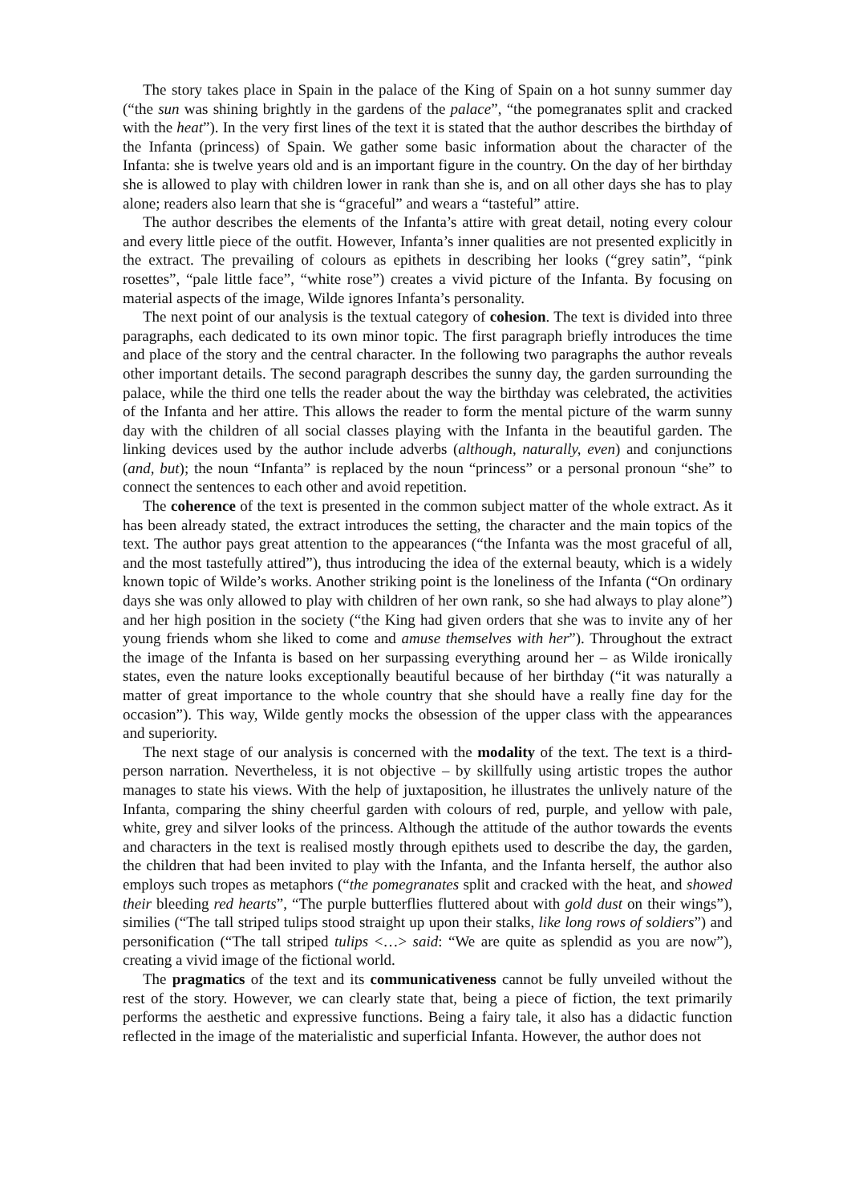The story takes place in Spain in the palace of the King of Spain on a hot sunny summer day (“the sun was shining brightly in the gardens of the palace”, “the pomegranates split and cracked with the heat”). In the very first lines of the text it is stated that the author describes the birthday of the Infanta (princess) of Spain. We gather some basic information about the character of the Infanta: she is twelve years old and is an important figure in the country. On the day of her birthday she is allowed to play with children lower in rank than she is, and on all other days she has to play alone; readers also learn that she is “graceful” and wears a “tasteful” attire.
The author describes the elements of the Infanta’s attire with great detail, noting every colour and every little piece of the outfit. However, Infanta’s inner qualities are not presented explicitly in the extract. The prevailing of colours as epithets in describing her looks (“grey satin”, “pink rosettes”, “pale little face”, “white rose”) creates a vivid picture of the Infanta. By focusing on material aspects of the image, Wilde ignores Infanta’s personality.
The next point of our analysis is the textual category of cohesion. The text is divided into three paragraphs, each dedicated to its own minor topic. The first paragraph briefly introduces the time and place of the story and the central character. In the following two paragraphs the author reveals other important details. The second paragraph describes the sunny day, the garden surrounding the palace, while the third one tells the reader about the way the birthday was celebrated, the activities of the Infanta and her attire. This allows the reader to form the mental picture of the warm sunny day with the children of all social classes playing with the Infanta in the beautiful garden. The linking devices used by the author include adverbs (although, naturally, even) and conjunctions (and, but); the noun “Infanta” is replaced by the noun “princess” or a personal pronoun “she” to connect the sentences to each other and avoid repetition.
The coherence of the text is presented in the common subject matter of the whole extract. As it has been already stated, the extract introduces the setting, the character and the main topics of the text. The author pays great attention to the appearances (“the Infanta was the most graceful of all, and the most tastefully attired”), thus introducing the idea of the external beauty, which is a widely known topic of Wilde’s works. Another striking point is the loneliness of the Infanta (“On ordinary days she was only allowed to play with children of her own rank, so she had always to play alone”) and her high position in the society (“the King had given orders that she was to invite any of her young friends whom she liked to come and amuse themselves with her”). Throughout the extract the image of the Infanta is based on her surpassing everything around her – as Wilde ironically states, even the nature looks exceptionally beautiful because of her birthday (“it was naturally a matter of great importance to the whole country that she should have a really fine day for the occasion”). This way, Wilde gently mocks the obsession of the upper class with the appearances and superiority.
The next stage of our analysis is concerned with the modality of the text. The text is a third-person narration. Nevertheless, it is not objective – by skillfully using artistic tropes the author manages to state his views. With the help of juxtaposition, he illustrates the unlively nature of the Infanta, comparing the shiny cheerful garden with colours of red, purple, and yellow with pale, white, grey and silver looks of the princess. Although the attitude of the author towards the events and characters in the text is realised mostly through epithets used to describe the day, the garden, the children that had been invited to play with the Infanta, and the Infanta herself, the author also employs such tropes as metaphors (“the pomegranates split and cracked with the heat, and showed their bleeding red hearts”, “The purple butterflies fluttered about with gold dust on their wings”), similies (“The tall striped tulips stood straight up upon their stalks, like long rows of soldiers”) and personification (“The tall striped tulips <…> said: “We are quite as splendid as you are now”), creating a vivid image of the fictional world.
The pragmatics of the text and its communicativeness cannot be fully unveiled without the rest of the story. However, we can clearly state that, being a piece of fiction, the text primarily performs the aesthetic and expressive functions. Being a fairy tale, it also has a didactic function reflected in the image of the materialistic and superficial Infanta. However, the author does not